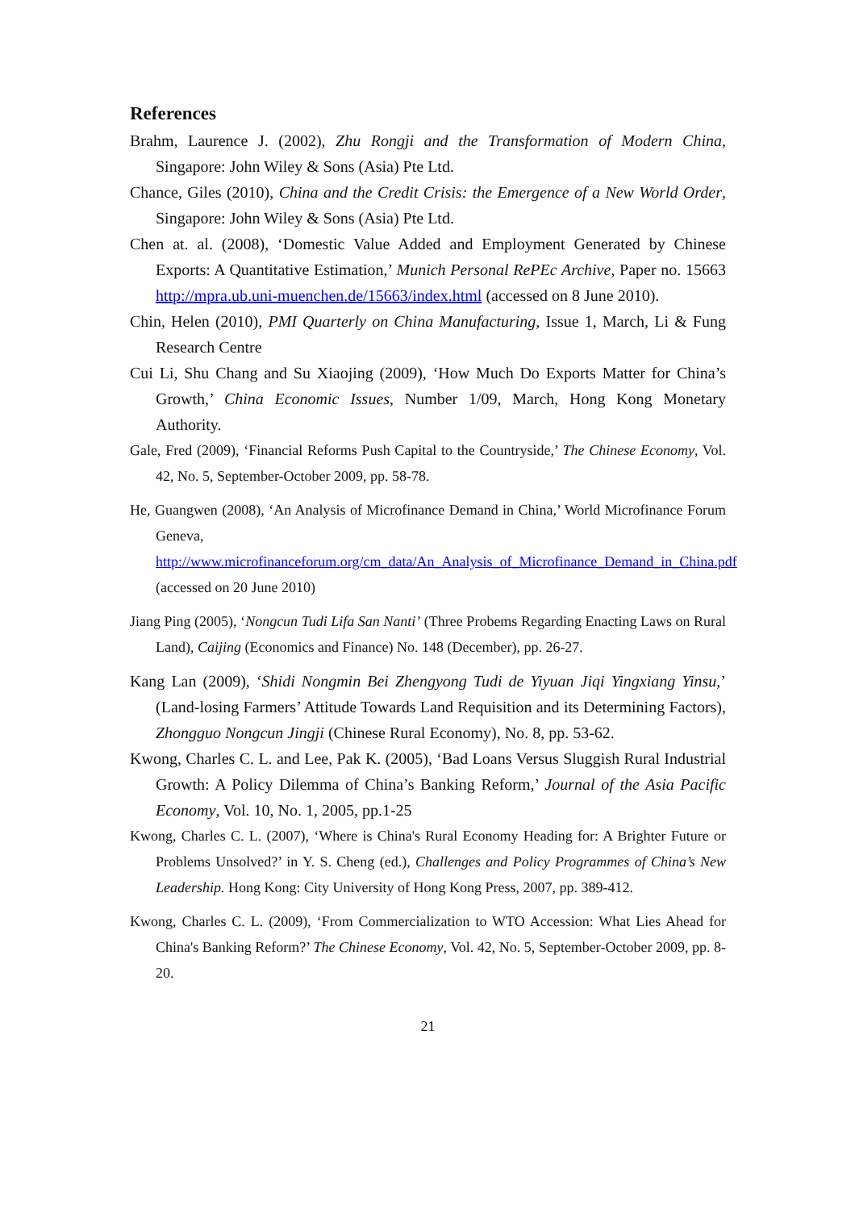References
Brahm, Laurence J. (2002), Zhu Rongji and the Transformation of Modern China, Singapore: John Wiley & Sons (Asia) Pte Ltd.
Chance, Giles (2010), China and the Credit Crisis: the Emergence of a New World Order, Singapore: John Wiley & Sons (Asia) Pte Ltd.
Chen at. al. (2008), ‘Domestic Value Added and Employment Generated by Chinese Exports: A Quantitative Estimation,’ Munich Personal RePEc Archive, Paper no. 15663 http://mpra.ub.uni-muenchen.de/15663/index.html (accessed on 8 June 2010).
Chin, Helen (2010), PMI Quarterly on China Manufacturing, Issue 1, March, Li & Fung Research Centre
Cui Li, Shu Chang and Su Xiaojing (2009), ‘How Much Do Exports Matter for China’s Growth,’ China Economic Issues, Number 1/09, March, Hong Kong Monetary Authority.
Gale, Fred (2009), ‘Financial Reforms Push Capital to the Countryside,’ The Chinese Economy, Vol. 42, No. 5, September-October 2009, pp. 58-78.
He, Guangwen (2008), ‘An Analysis of Microfinance Demand in China,’ World Microfinance Forum Geneva, http://www.microfinanceforum.org/cm_data/An_Analysis_of_Microfinance_Demand_in_China.pdf (accessed on 20 June 2010)
Jiang Ping (2005), ‘Nongcun Tudi Lifa San Nanti’ (Three Probems Regarding Enacting Laws on Rural Land), Caijing (Economics and Finance) No. 148 (December), pp. 26-27.
Kang Lan (2009), ‘Shidi Nongmin Bei Zhengyong Tudi de Yiyuan Jiqi Yingxiang Yinsu,’ (Land-losing Farmers’ Attitude Towards Land Requisition and its Determining Factors), Zhongguo Nongcun Jingji (Chinese Rural Economy), No. 8, pp. 53-62.
Kwong, Charles C. L. and Lee, Pak K. (2005), ‘Bad Loans Versus Sluggish Rural Industrial Growth: A Policy Dilemma of China’s Banking Reform,’ Journal of the Asia Pacific Economy, Vol. 10, No. 1, 2005, pp.1-25
Kwong, Charles C. L. (2007), ‘Where is China's Rural Economy Heading for: A Brighter Future or Problems Unsolved?’ in Y. S. Cheng (ed.), Challenges and Policy Programmes of China’s New Leadership. Hong Kong: City University of Hong Kong Press, 2007, pp. 389-412.
Kwong, Charles C. L. (2009), ‘From Commercialization to WTO Accession: What Lies Ahead for China's Banking Reform?’ The Chinese Economy, Vol. 42, No. 5, September-October 2009, pp. 8-20.
21